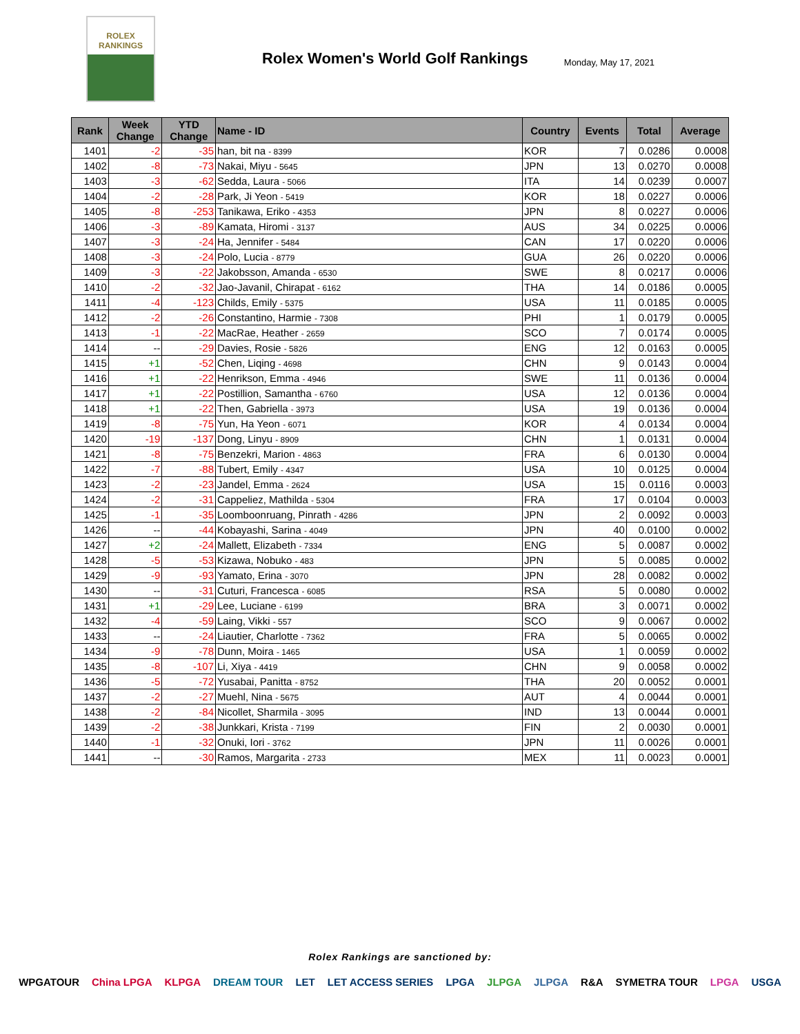ROLEX
RANKINGS
Rolex Women's World Golf Rankings
Monday, May 17, 2021
| Rank | Week Change | YTD Change | Name - ID | Country | Events | Total | Average |
| --- | --- | --- | --- | --- | --- | --- | --- |
| 1401 | -2 | -35 | han, bit na - 8399 | KOR | 7 | 0.0286 | 0.0008 |
| 1402 | -8 | -73 | Nakai, Miyu - 5645 | JPN | 13 | 0.0270 | 0.0008 |
| 1403 | -3 | -62 | Sedda, Laura - 5066 | ITA | 14 | 0.0239 | 0.0007 |
| 1404 | -2 | -28 | Park, Ji Yeon - 5419 | KOR | 18 | 0.0227 | 0.0006 |
| 1405 | -8 | -253 | Tanikawa, Eriko - 4353 | JPN | 8 | 0.0227 | 0.0006 |
| 1406 | -3 | -89 | Kamata, Hiromi - 3137 | AUS | 34 | 0.0225 | 0.0006 |
| 1407 | -3 | -24 | Ha, Jennifer - 5484 | CAN | 17 | 0.0220 | 0.0006 |
| 1408 | -3 | -24 | Polo, Lucia - 8779 | GUA | 26 | 0.0220 | 0.0006 |
| 1409 | -3 | -22 | Jakobsson, Amanda - 6530 | SWE | 8 | 0.0217 | 0.0006 |
| 1410 | -2 | -32 | Jao-Javanil, Chirapat - 6162 | THA | 14 | 0.0186 | 0.0005 |
| 1411 | -4 | -123 | Childs, Emily - 5375 | USA | 11 | 0.0185 | 0.0005 |
| 1412 | -2 | -26 | Constantino, Harmie - 7308 | PHI | 1 | 0.0179 | 0.0005 |
| 1413 | -1 | -22 | MacRae, Heather - 2659 | SCO | 7 | 0.0174 | 0.0005 |
| 1414 | -- | -29 | Davies, Rosie - 5826 | ENG | 12 | 0.0163 | 0.0005 |
| 1415 | +1 | -52 | Chen, Liqing - 4698 | CHN | 9 | 0.0143 | 0.0004 |
| 1416 | +1 | -22 | Henrikson, Emma - 4946 | SWE | 11 | 0.0136 | 0.0004 |
| 1417 | +1 | -22 | Postillion, Samantha - 6760 | USA | 12 | 0.0136 | 0.0004 |
| 1418 | +1 | -22 | Then, Gabriella - 3973 | USA | 19 | 0.0136 | 0.0004 |
| 1419 | -8 | -75 | Yun, Ha Yeon - 6071 | KOR | 4 | 0.0134 | 0.0004 |
| 1420 | -19 | -137 | Dong, Linyu - 8909 | CHN | 1 | 0.0131 | 0.0004 |
| 1421 | -8 | -75 | Benzekri, Marion - 4863 | FRA | 6 | 0.0130 | 0.0004 |
| 1422 | -7 | -88 | Tubert, Emily - 4347 | USA | 10 | 0.0125 | 0.0004 |
| 1423 | -2 | -23 | Jandel, Emma - 2624 | USA | 15 | 0.0116 | 0.0003 |
| 1424 | -2 | -31 | Cappeliez, Mathilda - 5304 | FRA | 17 | 0.0104 | 0.0003 |
| 1425 | -1 | -35 | Loomboonruang, Pinrath - 4286 | JPN | 2 | 0.0092 | 0.0003 |
| 1426 | -- | -44 | Kobayashi, Sarina - 4049 | JPN | 40 | 0.0100 | 0.0002 |
| 1427 | +2 | -24 | Mallett, Elizabeth - 7334 | ENG | 5 | 0.0087 | 0.0002 |
| 1428 | -5 | -53 | Kizawa, Nobuko - 483 | JPN | 5 | 0.0085 | 0.0002 |
| 1429 | -9 | -93 | Yamato, Erina - 3070 | JPN | 28 | 0.0082 | 0.0002 |
| 1430 | -- | -31 | Cuturi, Francesca - 6085 | RSA | 5 | 0.0080 | 0.0002 |
| 1431 | +1 | -29 | Lee, Luciane - 6199 | BRA | 3 | 0.0071 | 0.0002 |
| 1432 | -4 | -59 | Laing, Vikki - 557 | SCO | 9 | 0.0067 | 0.0002 |
| 1433 | -- | -24 | Liautier, Charlotte - 7362 | FRA | 5 | 0.0065 | 0.0002 |
| 1434 | -9 | -78 | Dunn, Moira - 1465 | USA | 1 | 0.0059 | 0.0002 |
| 1435 | -8 | -107 | Li, Xiya - 4419 | CHN | 9 | 0.0058 | 0.0002 |
| 1436 | -5 | -72 | Yusabai, Panitta - 8752 | THA | 20 | 0.0052 | 0.0001 |
| 1437 | -2 | -27 | Muehl, Nina - 5675 | AUT | 4 | 0.0044 | 0.0001 |
| 1438 | -2 | -84 | Nicollet, Sharmila - 3095 | IND | 13 | 0.0044 | 0.0001 |
| 1439 | -2 | -38 | Junkkari, Krista - 7199 | FIN | 2 | 0.0030 | 0.0001 |
| 1440 | -1 | -32 | Onuki, Iori - 3762 | JPN | 11 | 0.0026 | 0.0001 |
| 1441 | -- | -30 | Ramos, Margarita - 2733 | MEX | 11 | 0.0023 | 0.0001 |
Rolex Rankings are sanctioned by:
WPGATOUR China LPGA KLPGA DREAM TOUR LET LET ACCESS SERIES LPGA JLPGA JLPGA R&A SYMETRA TOUR LPGA USGA